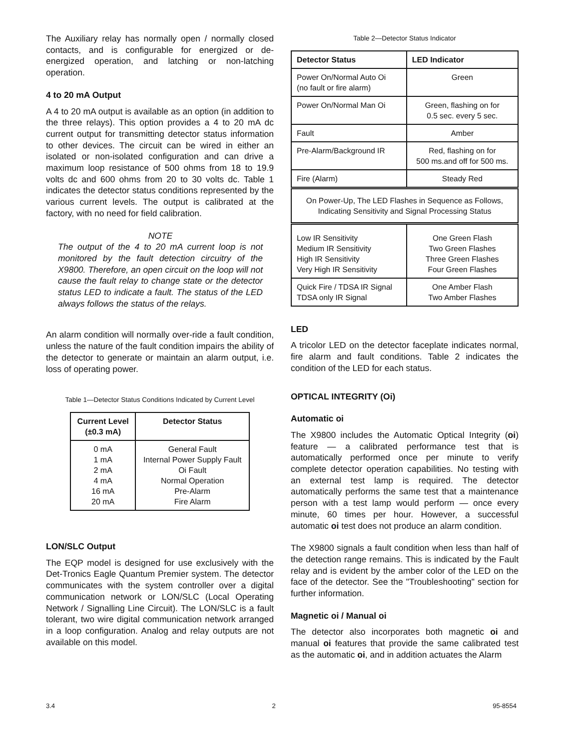The Auxiliary relay has normally open / normally closed contacts, and is configurable for energized or de-energized operation, and latching or non-latching operation.
4 to 20 mA Output
A 4 to 20 mA output is available as an option (in addition to the three relays). This option provides a 4 to 20 mA dc current output for transmitting detector status information to other devices. The circuit can be wired in either an isolated or non-isolated configuration and can drive a maximum loop resistance of 500 ohms from 18 to 19.9 volts dc and 600 ohms from 20 to 30 volts dc. Table 1 indicates the detector status conditions represented by the various current levels. The output is calibrated at the factory, with no need for field calibration.
NOTE
The output of the 4 to 20 mA current loop is not monitored by the fault detection circuitry of the X9800. Therefore, an open circuit on the loop will not cause the fault relay to change state or the detector status LED to indicate a fault. The status of the LED always follows the status of the relays.
An alarm condition will normally over-ride a fault condition, unless the nature of the fault condition impairs the ability of the detector to generate or maintain an alarm output, i.e. loss of operating power.
Table 1—Detector Status Conditions Indicated by Current Level
| Current Level (±0.3 mA) | Detector Status |
| --- | --- |
| 0 mA 1 mA 2 mA 4 mA 16 mA 20 mA | General Fault Internal Power Supply Fault Oi Fault Normal Operation Pre-Alarm Fire Alarm |
LON/SLC Output
The EQP model is designed for use exclusively with the Det-Tronics Eagle Quantum Premier system. The detector communicates with the system controller over a digital communication network or LON/SLC (Local Operating Network / Signalling Line Circuit). The LON/SLC is a fault tolerant, two wire digital communication network arranged in a loop configuration. Analog and relay outputs are not available on this model.
Table 2—Detector Status Indicator
| Detector Status | LED Indicator |
| --- | --- |
| Power On/Normal Auto Oi (no fault or fire alarm) | Green |
| Power On/Normal Man Oi | Green, flashing on for 0.5 sec. every 5 sec. |
| Fault | Amber |
| Pre-Alarm/Background IR | Red, flashing on for 500 ms.and off for 500 ms. |
| Fire (Alarm) | Steady Red |
| On Power-Up, The LED Flashes in Sequence as Follows, Indicating Sensitivity and Signal Processing Status | |
| Low IR Sensitivity Medium IR Sensitivity High IR Sensitivity Very High IR Sensitivity | One Green Flash Two Green Flashes Three Green Flashes Four Green Flashes |
| Quick Fire / TDSA IR Signal TDSA only IR Signal | One Amber Flash Two Amber Flashes |
LED
A tricolor LED on the detector faceplate indicates normal, fire alarm and fault conditions. Table 2 indicates the condition of the LED for each status.
OPTICAL INTEGRITY (Oi)
Automatic oi
The X9800 includes the Automatic Optical Integrity (oi) feature — a calibrated performance test that is automatically performed once per minute to verify complete detector operation capabilities. No testing with an external test lamp is required. The detector automatically performs the same test that a maintenance person with a test lamp would perform — once every minute, 60 times per hour. However, a successful automatic oi test does not produce an alarm condition.
The X9800 signals a fault condition when less than half of the detection range remains. This is indicated by the Fault relay and is evident by the amber color of the LED on the face of the detector. See the "Troubleshooting" section for further information.
Magnetic oi / Manual oi
The detector also incorporates both magnetic oi and manual oi features that provide the same calibrated test as the automatic oi, and in addition actuates the Alarm
3.4 2 95-8554